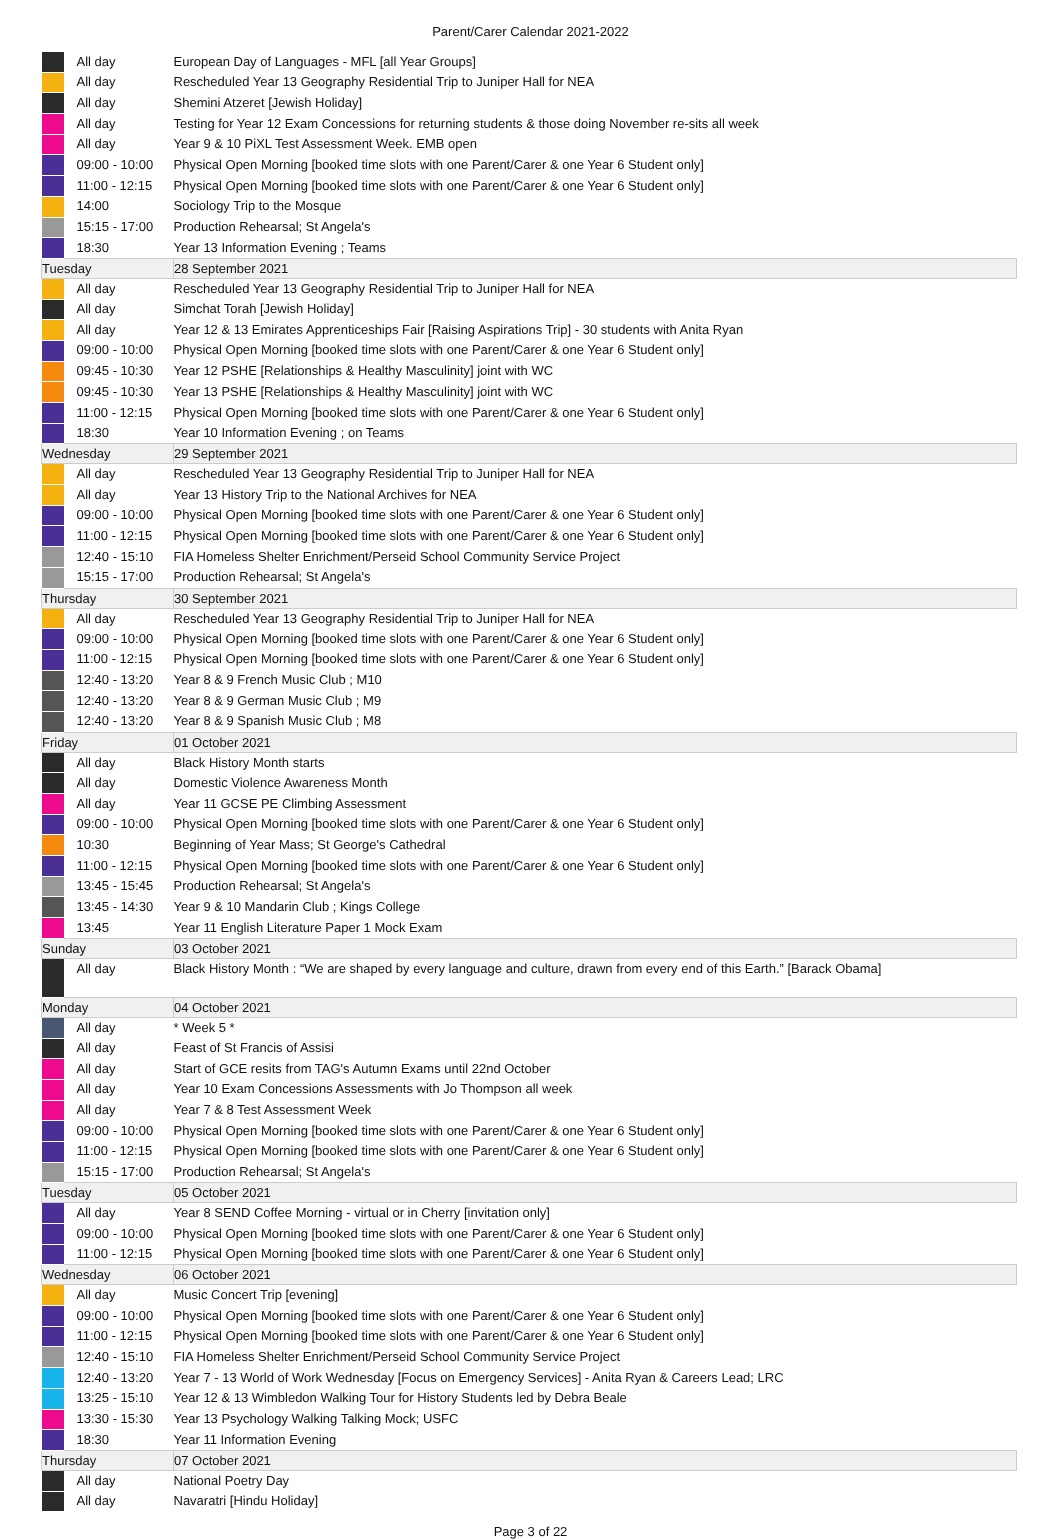Parent/Carer Calendar 2021-2022
| | All day | European Day of Languages - MFL [all Year Groups] |
| | All day | Rescheduled Year 13 Geography Residential Trip to Juniper Hall for NEA |
| | All day | Shemini Atzeret [Jewish Holiday] |
| | All day | Testing for Year 12 Exam Concessions for returning students & those doing November re-sits all week |
| | All day | Year 9 & 10 PiXL Test Assessment Week. EMB open |
| | 09:00 - 10:00 | Physical Open Morning [booked time slots with one Parent/Carer & one Year 6 Student only] |
| | 11:00 - 12:15 | Physical Open Morning [booked time slots with one Parent/Carer & one Year 6 Student only] |
| | 14:00 | Sociology Trip to the Mosque |
| | 15:15 - 17:00 | Production Rehearsal; St Angela's |
| | 18:30 | Year 13 Information Evening ; Teams |
| Tuesday | | 28 September 2021 |
| | All day | Rescheduled Year 13 Geography Residential Trip to Juniper Hall for NEA |
| | All day | Simchat Torah [Jewish Holiday] |
| | All day | Year 12 & 13 Emirates Apprenticeships Fair [Raising Aspirations Trip] - 30 students with Anita Ryan |
| | 09:00 - 10:00 | Physical Open Morning [booked time slots with one Parent/Carer & one Year 6 Student only] |
| | 09:45 - 10:30 | Year 12 PSHE [Relationships & Healthy Masculinity] joint with WC |
| | 09:45 - 10:30 | Year 13 PSHE [Relationships & Healthy Masculinity] joint with WC |
| | 11:00 - 12:15 | Physical Open Morning [booked time slots with one Parent/Carer & one Year 6 Student only] |
| | 18:30 | Year 10 Information Evening ; on Teams |
| Wednesday | | 29 September 2021 |
| | All day | Rescheduled Year 13 Geography Residential Trip to Juniper Hall for NEA |
| | All day | Year 13 History Trip to the National Archives for NEA |
| | 09:00 - 10:00 | Physical Open Morning [booked time slots with one Parent/Carer & one Year 6 Student only] |
| | 11:00 - 12:15 | Physical Open Morning [booked time slots with one Parent/Carer & one Year 6 Student only] |
| | 12:40 - 15:10 | FIA Homeless Shelter Enrichment/Perseid School Community Service Project |
| | 15:15 - 17:00 | Production Rehearsal; St Angela's |
| Thursday | | 30 September 2021 |
| | All day | Rescheduled Year 13 Geography Residential Trip to Juniper Hall for NEA |
| | 09:00 - 10:00 | Physical Open Morning [booked time slots with one Parent/Carer & one Year 6 Student only] |
| | 11:00 - 12:15 | Physical Open Morning [booked time slots with one Parent/Carer & one Year 6 Student only] |
| | 12:40 - 13:20 | Year 8 & 9 French Music Club ; M10 |
| | 12:40 - 13:20 | Year 8 & 9 German Music Club ; M9 |
| | 12:40 - 13:20 | Year 8 & 9 Spanish Music Club ; M8 |
| Friday | | 01 October 2021 |
| | All day | Black History Month starts |
| | All day | Domestic Violence Awareness Month |
| | All day | Year 11 GCSE PE Climbing Assessment |
| | 09:00 - 10:00 | Physical Open Morning [booked time slots with one Parent/Carer & one Year 6 Student only] |
| | 10:30 | Beginning of Year Mass; St George's Cathedral |
| | 11:00 - 12:15 | Physical Open Morning [booked time slots with one Parent/Carer & one Year 6 Student only] |
| | 13:45 - 15:45 | Production Rehearsal; St Angela's |
| | 13:45 - 14:30 | Year 9 & 10 Mandarin Club ; Kings College |
| | 13:45 | Year 11 English Literature Paper 1 Mock Exam |
| Sunday | | 03 October 2021 |
| | All day | Black History Month : “We are shaped by every language and culture, drawn from every end of this Earth.” [Barack Obama] |
| Monday | | 04 October 2021 |
| | All day | * Week 5 * |
| | All day | Feast of St Francis of Assisi |
| | All day | Start of GCE resits from TAG's Autumn Exams until 22nd October |
| | All day | Year 10 Exam Concessions Assessments with Jo Thompson all week |
| | All day | Year 7 & 8 Test Assessment Week |
| | 09:00 - 10:00 | Physical Open Morning [booked time slots with one Parent/Carer & one Year 6 Student only] |
| | 11:00 - 12:15 | Physical Open Morning [booked time slots with one Parent/Carer & one Year 6 Student only] |
| | 15:15 - 17:00 | Production Rehearsal; St Angela's |
| Tuesday | | 05 October 2021 |
| | All day | Year 8 SEND Coffee Morning - virtual or in Cherry [invitation only] |
| | 09:00 - 10:00 | Physical Open Morning [booked time slots with one Parent/Carer & one Year 6 Student only] |
| | 11:00 - 12:15 | Physical Open Morning [booked time slots with one Parent/Carer & one Year 6 Student only] |
| Wednesday | | 06 October 2021 |
| | All day | Music Concert Trip [evening] |
| | 09:00 - 10:00 | Physical Open Morning [booked time slots with one Parent/Carer & one Year 6 Student only] |
| | 11:00 - 12:15 | Physical Open Morning [booked time slots with one Parent/Carer & one Year 6 Student only] |
| | 12:40 - 15:10 | FIA Homeless Shelter Enrichment/Perseid School Community Service Project |
| | 12:40 - 13:20 | Year 7 - 13 World of Work Wednesday [Focus on Emergency Services] - Anita Ryan & Careers Lead; LRC |
| | 13:25 - 15:10 | Year 12 & 13 Wimbledon Walking Tour for History Students led by Debra Beale |
| | 13:30 - 15:30 | Year 13 Psychology Walking Talking Mock; USFC |
| | 18:30 | Year 11 Information Evening |
| Thursday | | 07 October 2021 |
| | All day | National Poetry Day |
| | All day | Navaratri [Hindu Holiday] |
Page 3 of 22